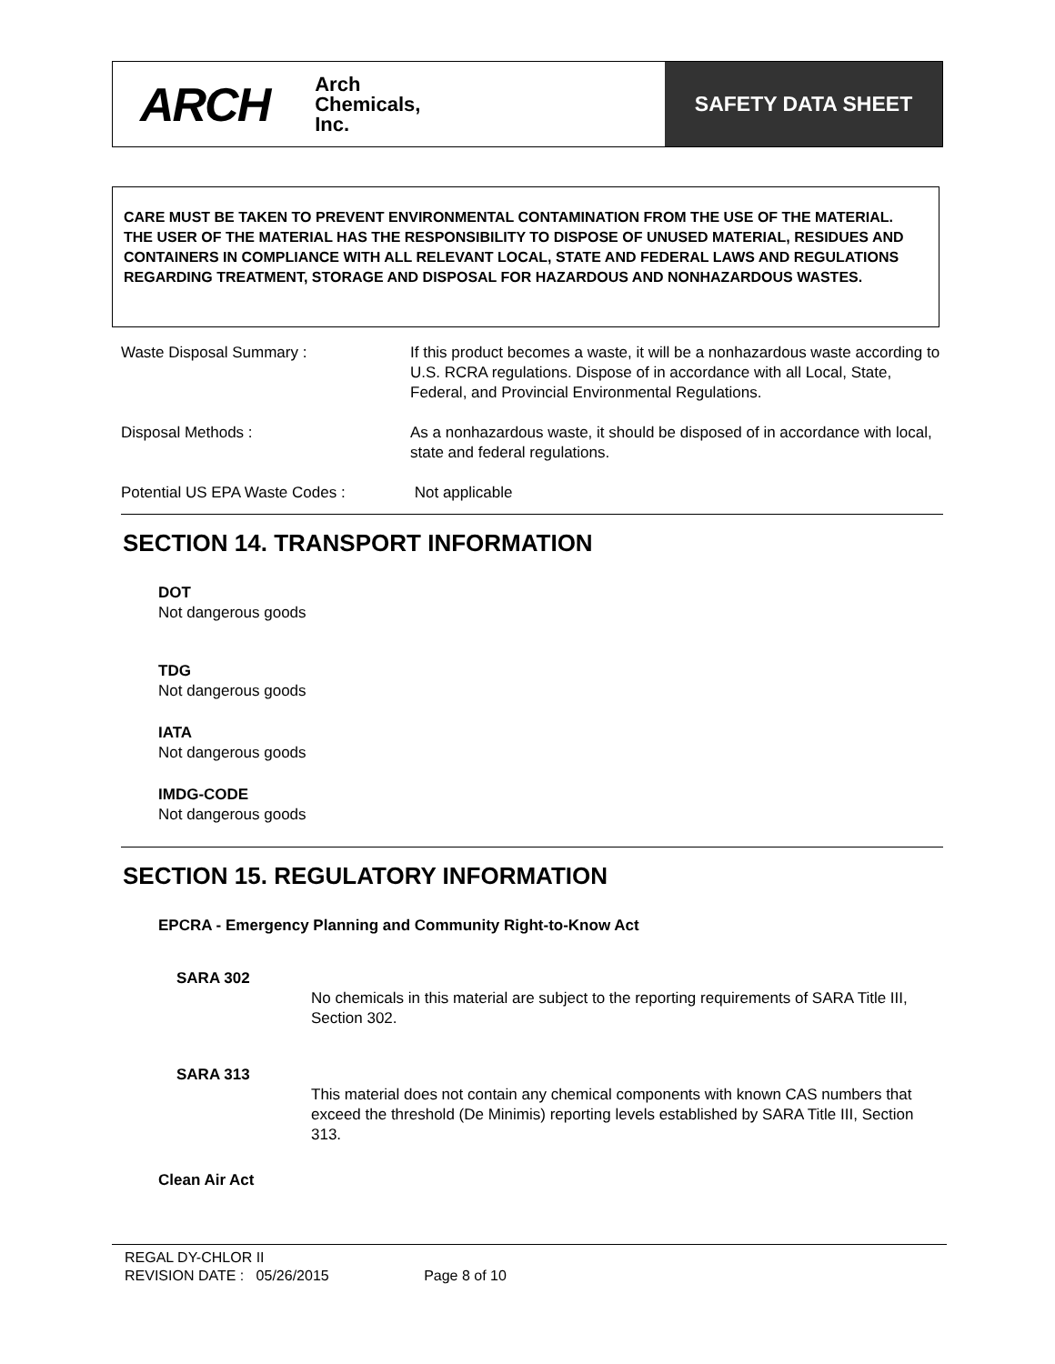ARCH Arch
Chemicals,
Inc.
SAFETY DATA SHEET
CARE MUST BE TAKEN TO PREVENT ENVIRONMENTAL CONTAMINATION FROM THE USE OF THE MATERIAL. THE USER OF THE MATERIAL HAS THE RESPONSIBILITY TO DISPOSE OF UNUSED MATERIAL, RESIDUES AND CONTAINERS IN COMPLIANCE WITH ALL RELEVANT LOCAL, STATE AND FEDERAL LAWS AND REGULATIONS REGARDING TREATMENT, STORAGE AND DISPOSAL FOR HAZARDOUS AND NONHAZARDOUS WASTES.
Waste Disposal Summary : If this product becomes a waste, it will be a nonhazardous waste according to U.S. RCRA regulations. Dispose of in accordance with all Local, State, Federal, and Provincial Environmental Regulations.
Disposal Methods : As a nonhazardous waste, it should be disposed of in accordance with local, state and federal regulations.
Potential US EPA Waste Codes : Not applicable
SECTION 14. TRANSPORT INFORMATION
DOT
Not dangerous goods
TDG
Not dangerous goods
IATA
Not dangerous goods
IMDG-CODE
Not dangerous goods
SECTION 15. REGULATORY INFORMATION
EPCRA - Emergency Planning and Community Right-to-Know Act
SARA 302
No chemicals in this material are subject to the reporting requirements of SARA Title III, Section 302.
SARA 313
This material does not contain any chemical components with known CAS numbers that exceed the threshold (De Minimis) reporting levels established by SARA Title III, Section 313.
Clean Air Act
REGAL DY-CHLOR II
REVISION DATE : 05/26/2015 Page 8 of 10